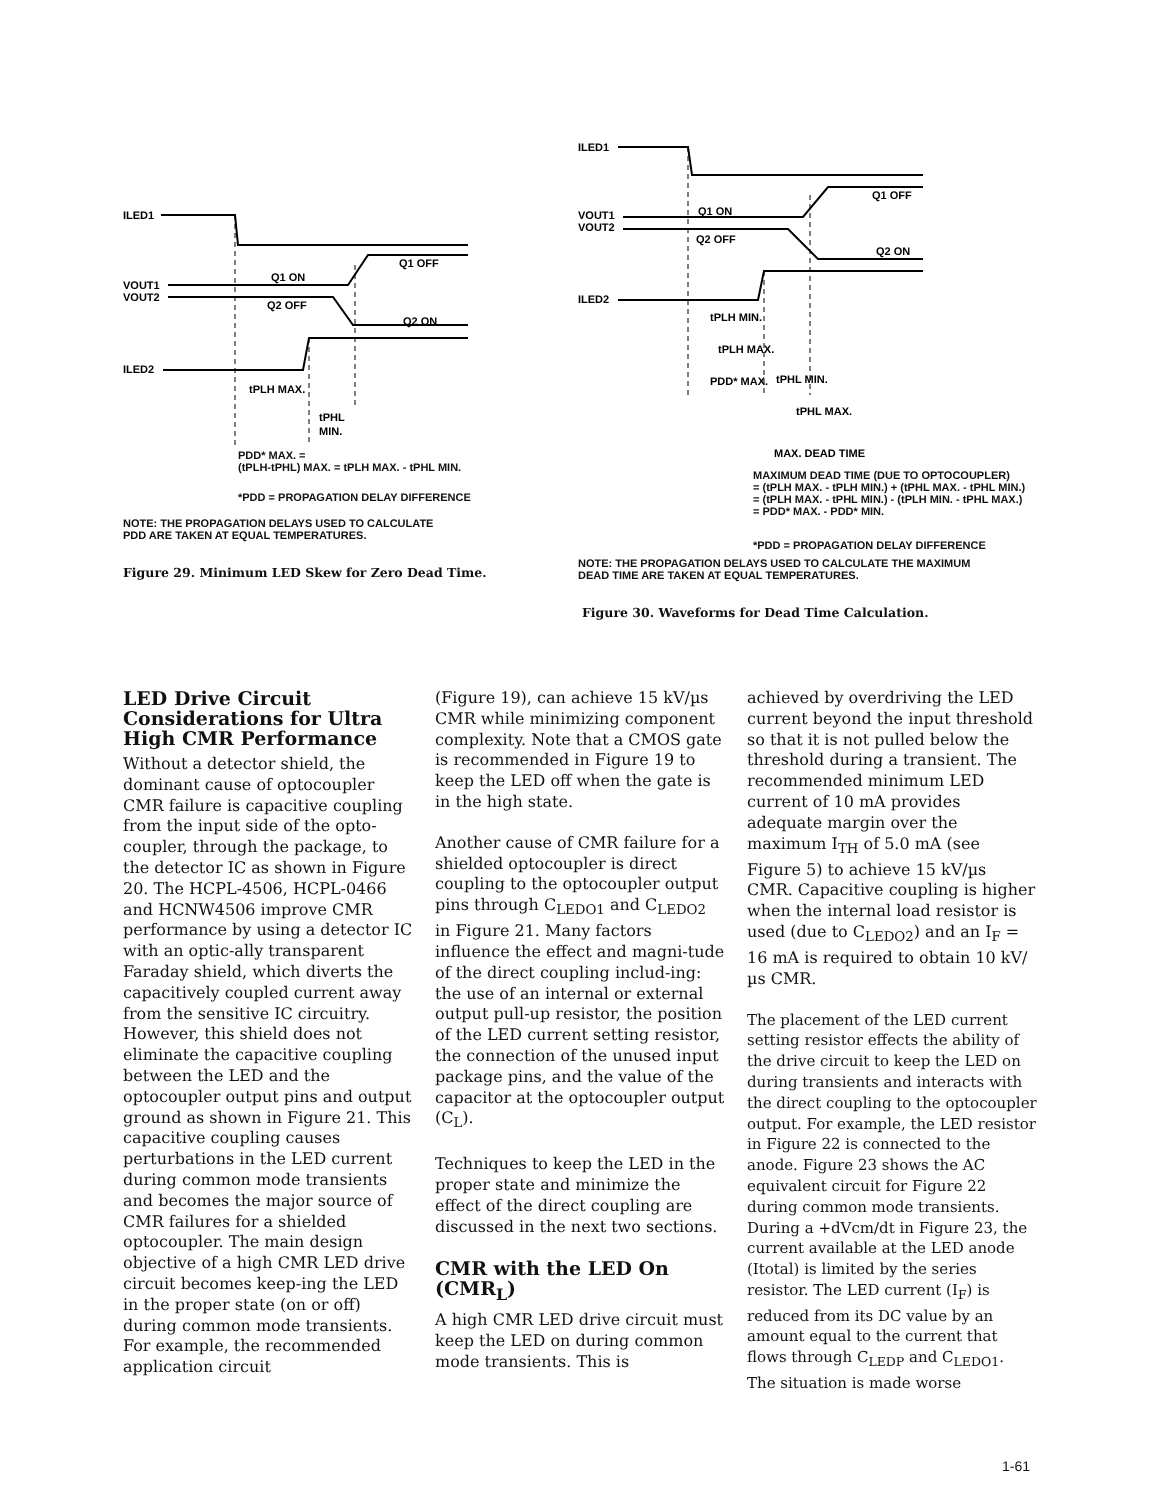ILED1
VOUT1
VOUT2
ILED2
Q1 ON
Q1 OFF
Q2 OFF
Q2 ON
tPLH MAX.
tPHL
MIN.
PDD* MAX. =
(tPLH-tPHL) MAX. = tPLH MAX. - tPHL MIN.
*PDD = PROPAGATION DELAY DIFFERENCE
NOTE: THE PROPAGATION DELAYS USED TO CALCULATE
PDD ARE TAKEN AT EQUAL TEMPERATURES.
Figure 29. Minimum LED Skew for Zero Dead Time.
ILED1
VOUT1
VOUT2
ILED2
Q1 ON
Q1 OFF
Q2 OFF
Q2 ON
tPLH MIN.
tPLH MAX.
PDD* MAX.
tPHL MIN.
tPHL MAX.
MAX. DEAD TIME
MAXIMUM DEAD TIME (DUE TO OPTOCOUPLER)
= (tPLH MAX. - tPLH MIN.) + (tPHL MAX. - tPHL MIN.)
= (tPLH MAX. - tPHL MIN.) - (tPLH MIN. - tPHL MAX.)
= PDD* MAX. - PDD* MIN.
*PDD = PROPAGATION DELAY DIFFERENCE
NOTE: THE PROPAGATION DELAYS USED TO CALCULATE THE MAXIMUM
DEAD TIME ARE TAKEN AT EQUAL TEMPERATURES.
Figure 30. Waveforms for Dead Time Calculation.
LED Drive Circuit Considerations for Ultra High CMR Performance
Without a detector shield, the dominant cause of optocoupler CMR failure is capacitive coupling from the input side of the opto-coupler, through the package, to the detector IC as shown in Figure 20. The HCPL-4506, HCPL-0466 and HCNW4506 improve CMR performance by using a detector IC with an optic-ally transparent Faraday shield, which diverts the capacitively coupled current away from the sensitive IC circuitry. However, this shield does not eliminate the capacitive coupling between the LED and the optocoupler output pins and output ground as shown in Figure 21. This capacitive coupling causes perturbations in the LED current during common mode transients and becomes the major source of CMR failures for a shielded optocoupler. The main design objective of a high CMR LED drive circuit becomes keep-ing the LED in the proper state (on or off) during common mode transients. For example, the recommended application circuit
(Figure 19), can achieve 15 kV/µs CMR while minimizing component complexity. Note that a CMOS gate is recommended in Figure 19 to keep the LED off when the gate is in the high state.
Another cause of CMR failure for a shielded optocoupler is direct coupling to the optocoupler output pins through C<sub>LEDO1</sub> and C<sub>LEDO2</sub> in Figure 21. Many factors influence the effect and magni-tude of the direct coupling includ-ing: the use of an internal or external output pull-up resistor, the position of the LED current setting resistor, the connection of the unused input package pins, and the value of the capacitor at the optocoupler output (C<sub>L</sub>).
Techniques to keep the LED in the proper state and minimize the effect of the direct coupling are discussed in the next two sections.
CMR with the LED On (CMR<sub>L</sub>)
A high CMR LED drive circuit must keep the LED on during common mode transients. This is
achieved by overdriving the LED current beyond the input threshold so that it is not pulled below the threshold during a transient. The recommended minimum LED current of 10 mA provides adequate margin over the maximum I<sub>TH</sub> of 5.0 mA (see Figure 5) to achieve 15 kV/µs CMR. Capacitive coupling is higher when the internal load resistor is used (due to C<sub>LEDO2</sub>) and an I<sub>F</sub> = 16 mA is required to obtain 10 kV/µs CMR.
The placement of the LED current setting resistor effects the ability of the drive circuit to keep the LED on during transients and interacts with the direct coupling to the optocoupler output. For example, the LED resistor in Figure 22 is connected to the anode. Figure 23 shows the AC equivalent circuit for Figure 22 during common mode transients. During a +dVcm/dt in Figure 23, the current available at the LED anode (Itotal) is limited by the series resistor. The LED current (I<sub>F</sub>) is reduced from its DC value by an amount equal to the current that flows through C<sub>LEDP</sub> and C<sub>LEDO1</sub>. The situation is made worse
1-61